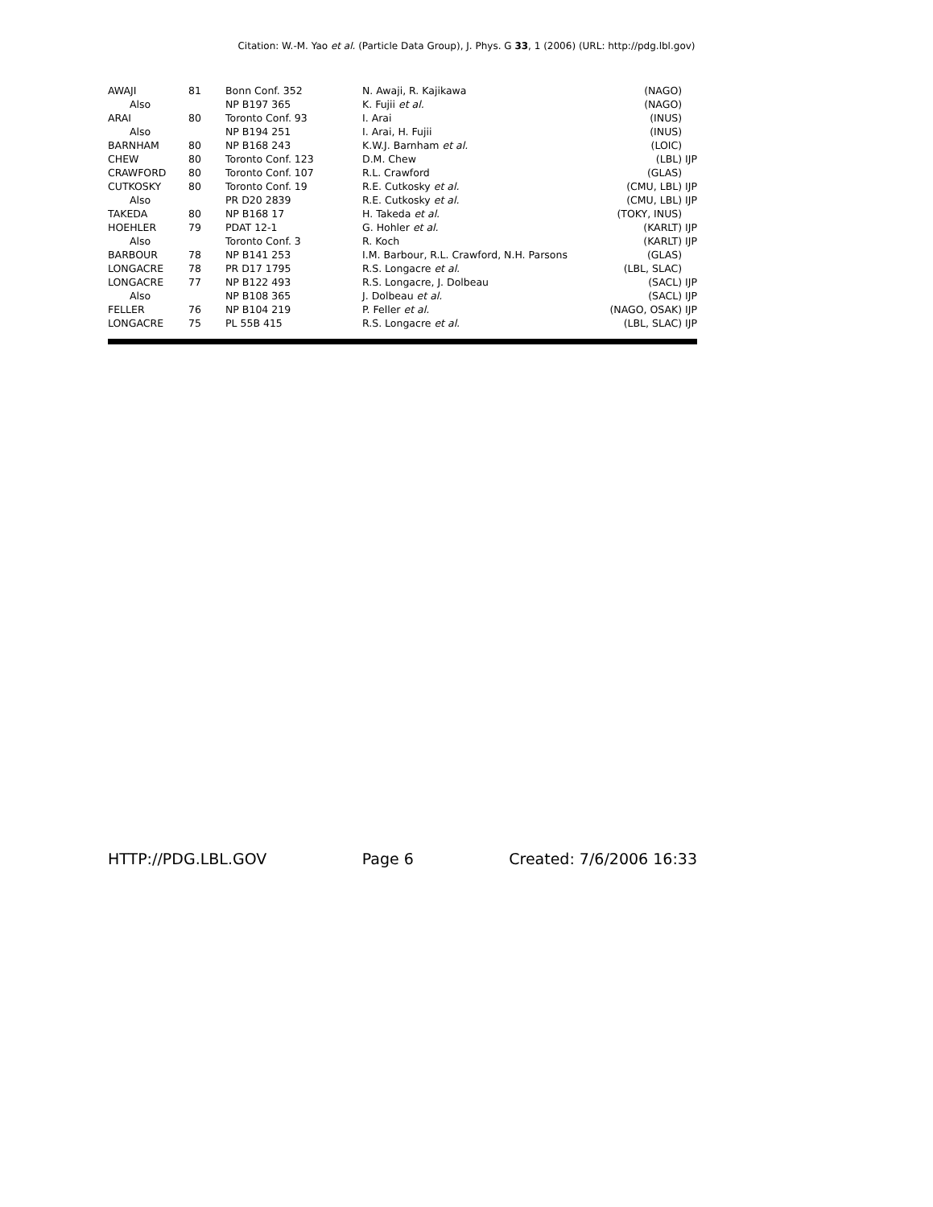Citation: W.-M. Yao et al. (Particle Data Group), J. Phys. G 33, 1 (2006) (URL: http://pdg.lbl.gov)
| AWAJI | 81 | Bonn Conf. 352 | N. Awaji, R. Kajikawa | (NAGO) IJP |
| Also | | NP B197 365 | K. Fujii et al. | (NAGO) IJP |
| ARAI | 80 | Toronto Conf. 93 | I. Arai | (INUS) IJP |
| Also | | NP B194 251 | I. Arai, H. Fujii | (INUS) IJP |
| BARNHAM | 80 | NP B168 243 | K.W.J. Barnham et al. | (LOIC) IJP |
| CHEW | 80 | Toronto Conf. 123 | D.M. Chew | (LBL) IJP |
| CRAWFORD | 80 | Toronto Conf. 107 | R.L. Crawford | (GLAS) IJP |
| CUTKOSKY | 80 | Toronto Conf. 19 | R.E. Cutkosky et al. | (CMU, LBL) IJP |
| Also | | PR D20 2839 | R.E. Cutkosky et al. | (CMU, LBL) IJP |
| TAKEDA | 80 | NP B168 17 | H. Takeda et al. | (TOKY, INUS) IJP |
| HOEHLER | 79 | PDAT 12-1 | G. Hohler et al. | (KARLT) IJP |
| Also | | Toronto Conf. 3 | R. Koch | (KARLT) IJP |
| BARBOUR | 78 | NP B141 253 | I.M. Barbour, R.L. Crawford, N.H. Parsons | (GLAS) IJP |
| LONGACRE | 78 | PR D17 1795 | R.S. Longacre et al. | (LBL, SLAC) IJP |
| LONGACRE | 77 | NP B122 493 | R.S. Longacre, J. Dolbeau | (SACL) IJP |
| Also | | NP B108 365 | J. Dolbeau et al. | (SACL) IJP |
| FELLER | 76 | NP B104 219 | P. Feller et al. | (NAGO, OSAK) IJP |
| LONGACRE | 75 | PL 55B 415 | R.S. Longacre et al. | (LBL, SLAC) IJP |
HTTP://PDG.LBL.GOV Page 6 Created: 7/6/2006 16:33